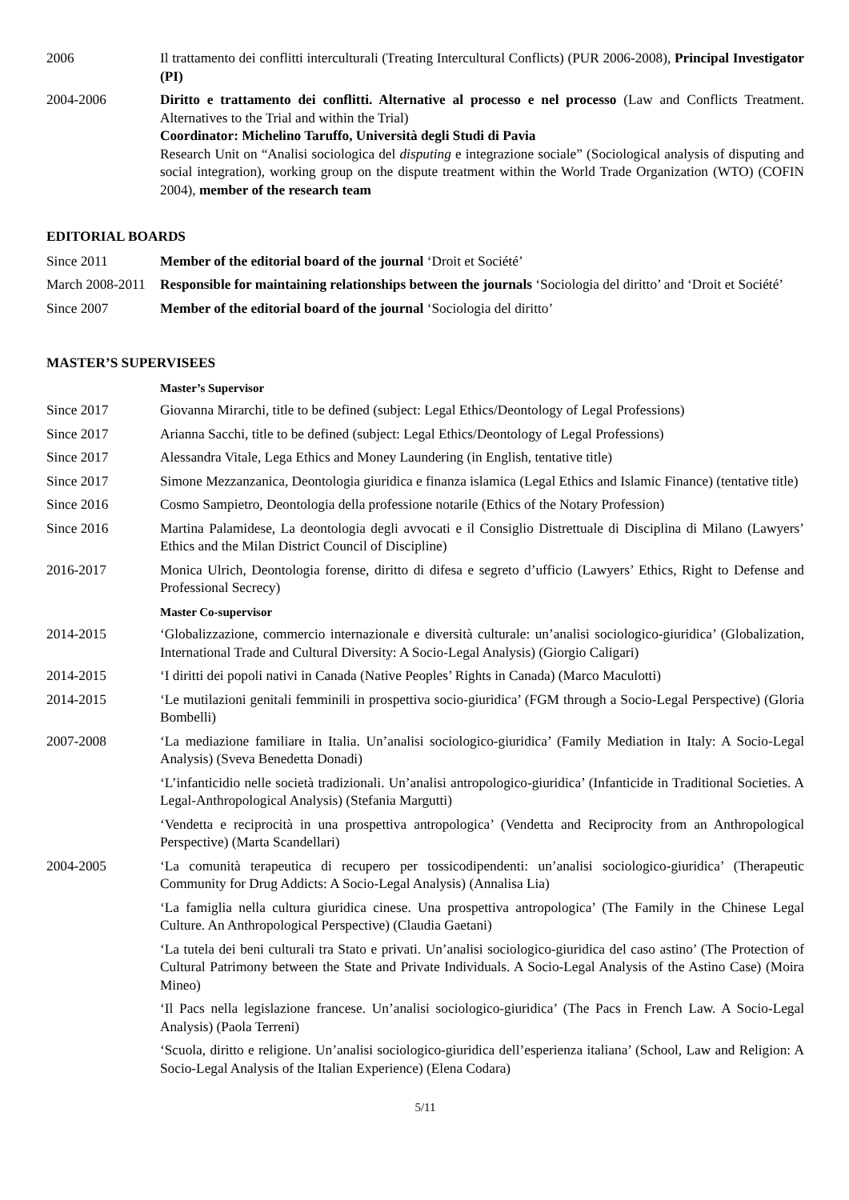2006 Il trattamento dei conflitti interculturali (Treating Intercultural Conflicts) (PUR 2006-2008), Principal Investigator (PI)
2004-2006 Diritto e trattamento dei conflitti. Alternative al processo e nel processo (Law and Conflicts Treatment. Alternatives to the Trial and within the Trial)
Coordinator: Michelino Taruffo, Università degli Studi di Pavia
Research Unit on “Analisi sociologica del disputing e integrazione sociale” (Sociological analysis of disputing and social integration), working group on the dispute treatment within the World Trade Organization (WTO) (COFIN 2004), member of the research team
EDITORIAL BOARDS
Since 2011 Member of the editorial board of the journal ‘Droit et Société’
March 2008-2011
Responsible for maintaining relationships between the journals ‘Sociologia del diritto’ and ‘Droit et Société’
Since 2007 Member of the editorial board of the journal ‘Sociologia del diritto’
MASTER’S SUPERVISEES
Master’s Supervisor
Since 2017 Giovanna Mirarchi, title to be defined (subject: Legal Ethics/Deontology of Legal Professions)
Since 2017 Arianna Sacchi, title to be defined (subject: Legal Ethics/Deontology of Legal Professions)
Since 2017 Alessandra Vitale, Lega Ethics and Money Laundering (in English, tentative title)
Since 2017 Simone Mezzanzanica, Deontologia giuridica e finanza islamica (Legal Ethics and Islamic Finance) (tentative title)
Since 2016 Cosmo Sampietro, Deontologia della professione notarile (Ethics of the Notary Profession)
Since 2016 Martina Palamidese, La deontologia degli avvocati e il Consiglio Distrettuale di Disciplina di Milano (Lawyers’ Ethics and the Milan District Council of Discipline)
2016-2017 Monica Ulrich, Deontologia forense, diritto di difesa e segreto d’ufficio (Lawyers’ Ethics, Right to Defense and Professional Secrecy)
Master Co-supervisor
2014-2015 ‘Globalizzazione, commercio internazionale e diversità culturale: un’analisi sociologico-giuridica’ (Globalization, International Trade and Cultural Diversity: A Socio-Legal Analysis) (Giorgio Caligari)
2014-2015 ‘I diritti dei popoli nativi in Canada (Native Peoples’ Rights in Canada) (Marco Maculotti)
2014-2015 ‘Le mutilazioni genitali femminili in prospettiva socio-giuridica’ (FGM through a Socio-Legal Perspective) (Gloria Bombelli)
2007-2008 ‘La mediazione familiare in Italia. Un’analisi sociologico-giuridica’ (Family Mediation in Italy: A Socio-Legal Analysis) (Sveva Benedetta Donadi)
‘L’infanticidio nelle società tradizionali. Un’analisi antropologico-giuridica’ (Infanticide in Traditional Societies. A Legal-Anthropological Analysis) (Stefania Margutti)
‘Vendetta e reciprocità in una prospettiva antropologica’ (Vendetta and Reciprocity from an Anthropological Perspective) (Marta Scandellari)
2004-2005 ‘La comunità terapeutica di recupero per tossicodipendenti: un’analisi sociologico-giuridica’ (Therapeutic Community for Drug Addicts: A Socio-Legal Analysis) (Annalisa Lia)
‘La famiglia nella cultura giuridica cinese. Una prospettiva antropologica’ (The Family in the Chinese Legal Culture. An Anthropological Perspective) (Claudia Gaetani)
‘La tutela dei beni culturali tra Stato e privati. Un’analisi sociologico-giuridica del caso astino’ (The Protection of Cultural Patrimony between the State and Private Individuals. A Socio-Legal Analysis of the Astino Case) (Moira Mineo)
‘Il Pacs nella legislazione francese. Un’analisi sociologico-giuridica’ (The Pacs in French Law. A Socio-Legal Analysis) (Paola Terreni)
‘Scuola, diritto e religione. Un’analisi sociologico-giuridica dell’esperienza italiana’ (School, Law and Religion: A Socio-Legal Analysis of the Italian Experience) (Elena Codara)
5/11